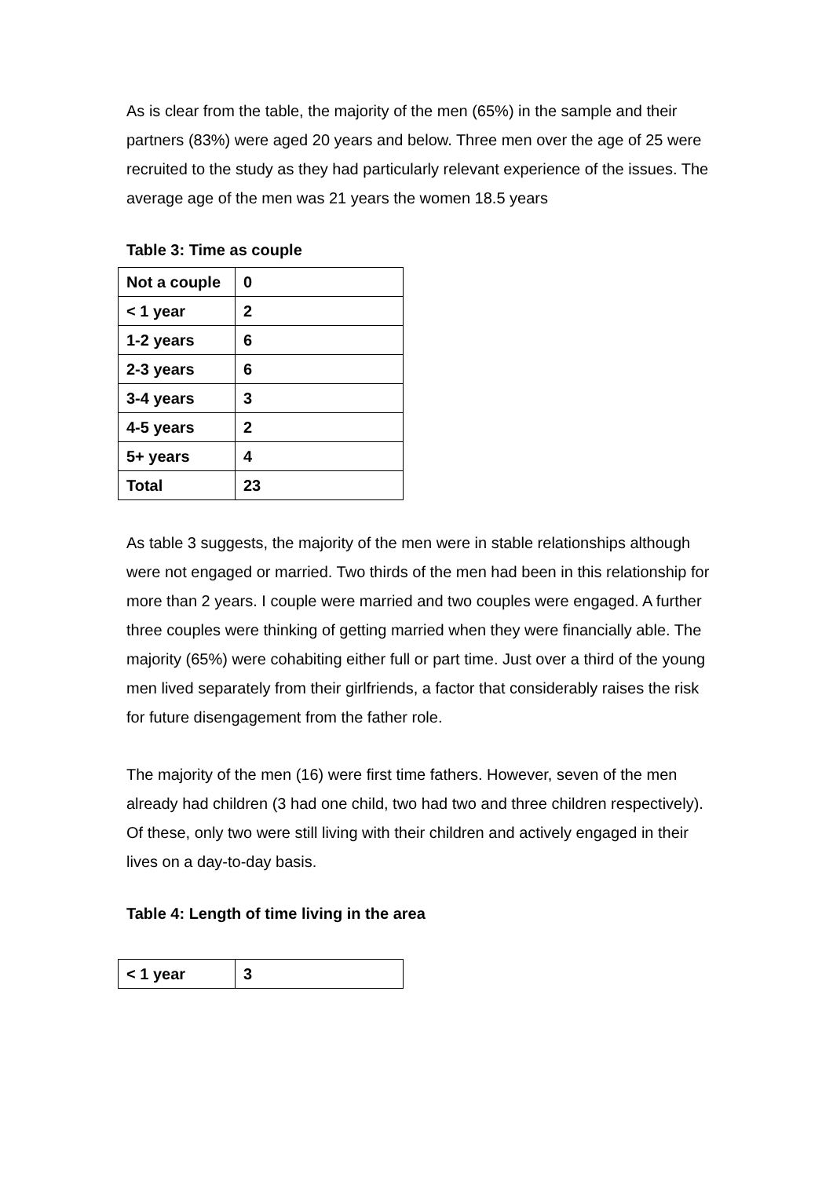As is clear from the table, the majority of the men (65%) in the sample and their partners (83%) were aged 20 years and below. Three men over the age of 25 were recruited to the study as they had particularly relevant experience of the issues. The average age of the men was 21 years the women 18.5 years
Table 3: Time as couple
| Not a couple | 0 |
| < 1 year | 2 |
| 1-2 years | 6 |
| 2-3 years | 6 |
| 3-4 years | 3 |
| 4-5 years | 2 |
| 5+ years | 4 |
| Total | 23 |
As table 3 suggests, the majority of the men were in stable relationships although were not engaged or married. Two thirds of the men had been in this relationship for more than 2 years. I couple were married and two couples were engaged. A further three couples were thinking of getting married when they were financially able. The majority (65%) were cohabiting either full or part time. Just over a third of the young men lived separately from their girlfriends, a factor that considerably raises the risk for future disengagement from the father role.
The majority of the men (16) were first time fathers. However, seven of the men already had children (3 had one child, two had two and three children respectively). Of these, only two were still living with their children and actively engaged in their lives on a day-to-day basis.
Table 4: Length of time living in the area
| < 1 year | 3 |